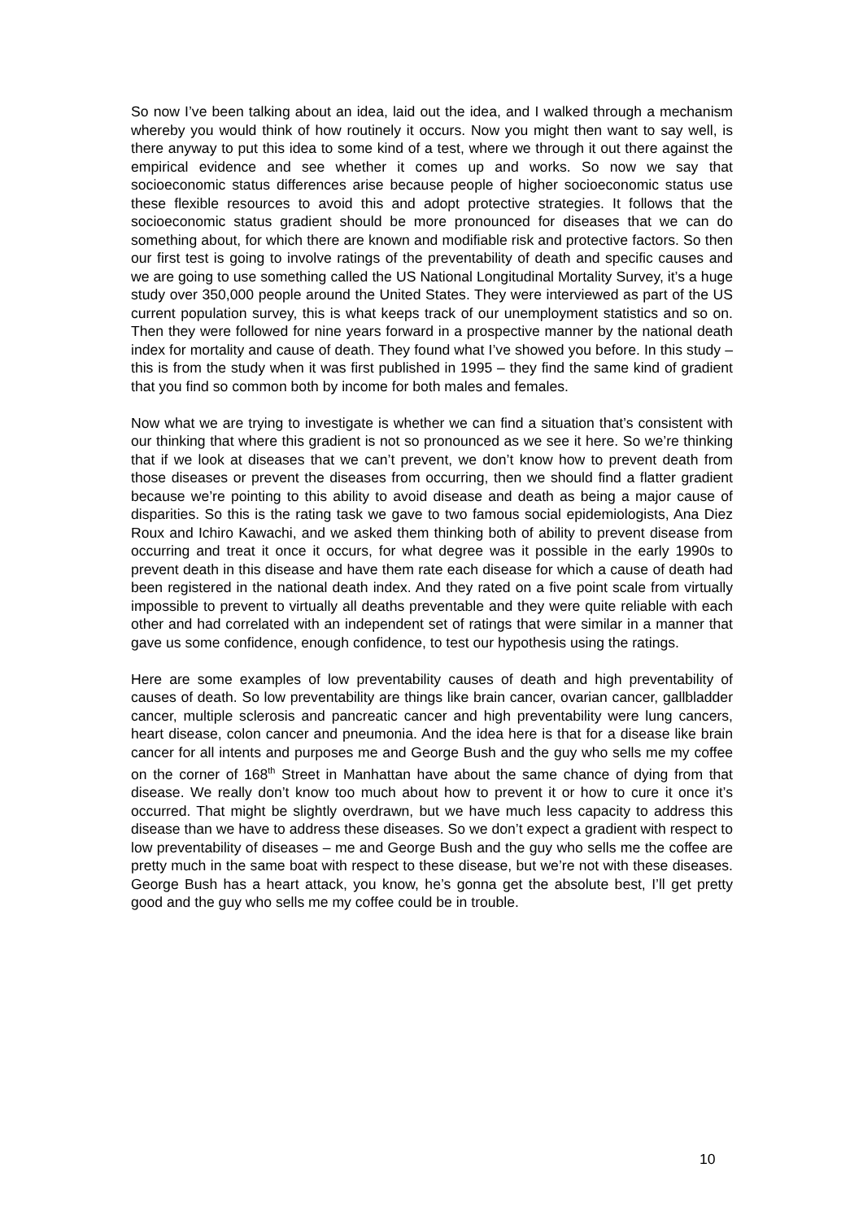So now I’ve been talking about an idea, laid out the idea, and I walked through a mechanism whereby you would think of how routinely it occurs. Now you might then want to say well, is there anyway to put this idea to some kind of a test, where we through it out there against the empirical evidence and see whether it comes up and works. So now we say that socioeconomic status differences arise because people of higher socioeconomic status use these flexible resources to avoid this and adopt protective strategies. It follows that the socioeconomic status gradient should be more pronounced for diseases that we can do something about, for which there are known and modifiable risk and protective factors. So then our first test is going to involve ratings of the preventability of death and specific causes and we are going to use something called the US National Longitudinal Mortality Survey, it’s a huge study over 350,000 people around the United States. They were interviewed as part of the US current population survey, this is what keeps track of our unemployment statistics and so on. Then they were followed for nine years forward in a prospective manner by the national death index for mortality and cause of death. They found what I’ve showed you before. In this study – this is from the study when it was first published in 1995 – they find the same kind of gradient that you find so common both by income for both males and females.
Now what we are trying to investigate is whether we can find a situation that’s consistent with our thinking that where this gradient is not so pronounced as we see it here. So we’re thinking that if we look at diseases that we can’t prevent, we don’t know how to prevent death from those diseases or prevent the diseases from occurring, then we should find a flatter gradient because we’re pointing to this ability to avoid disease and death as being a major cause of disparities. So this is the rating task we gave to two famous social epidemiologists, Ana Diez Roux and Ichiro Kawachi, and we asked them thinking both of ability to prevent disease from occurring and treat it once it occurs, for what degree was it possible in the early 1990s to prevent death in this disease and have them rate each disease for which a cause of death had been registered in the national death index. And they rated on a five point scale from virtually impossible to prevent to virtually all deaths preventable and they were quite reliable with each other and had correlated with an independent set of ratings that were similar in a manner that gave us some confidence, enough confidence, to test our hypothesis using the ratings.
Here are some examples of low preventability causes of death and high preventability of causes of death. So low preventability are things like brain cancer, ovarian cancer, gallbladder cancer, multiple sclerosis and pancreatic cancer and high preventability were lung cancers, heart disease, colon cancer and pneumonia. And the idea here is that for a disease like brain cancer for all intents and purposes me and George Bush and the guy who sells me my coffee on the corner of 168<sup>th</sup> Street in Manhattan have about the same chance of dying from that disease. We really don’t know too much about how to prevent it or how to cure it once it’s occurred. That might be slightly overdrawn, but we have much less capacity to address this disease than we have to address these diseases. So we don’t expect a gradient with respect to low preventability of diseases – me and George Bush and the guy who sells me the coffee are pretty much in the same boat with respect to these disease, but we’re not with these diseases. George Bush has a heart attack, you know, he’s gonna get the absolute best, I’ll get pretty good and the guy who sells me my coffee could be in trouble.
10